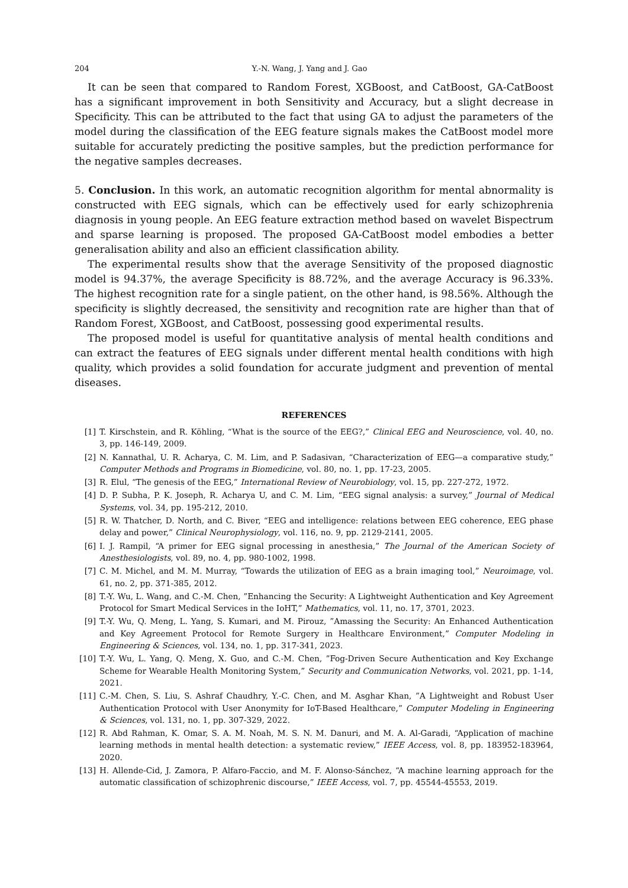204 Y.-N. Wang, J. Yang and J. Gao
It can be seen that compared to Random Forest, XGBoost, and CatBoost, GA-CatBoost has a significant improvement in both Sensitivity and Accuracy, but a slight decrease in Specificity. This can be attributed to the fact that using GA to adjust the parameters of the model during the classification of the EEG feature signals makes the CatBoost model more suitable for accurately predicting the positive samples, but the prediction performance for the negative samples decreases.
5. Conclusion. In this work, an automatic recognition algorithm for mental abnormality is constructed with EEG signals, which can be effectively used for early schizophrenia diagnosis in young people. An EEG feature extraction method based on wavelet Bispectrum and sparse learning is proposed. The proposed GA-CatBoost model embodies a better generalisation ability and also an efficient classification ability.
The experimental results show that the average Sensitivity of the proposed diagnostic model is 94.37%, the average Specificity is 88.72%, and the average Accuracy is 96.33%. The highest recognition rate for a single patient, on the other hand, is 98.56%. Although the specificity is slightly decreased, the sensitivity and recognition rate are higher than that of Random Forest, XGBoost, and CatBoost, possessing good experimental results.
The proposed model is useful for quantitative analysis of mental health conditions and can extract the features of EEG signals under different mental health conditions with high quality, which provides a solid foundation for accurate judgment and prevention of mental diseases.
REFERENCES
[1] T. Kirschstein, and R. Köhling, “What is the source of the EEG?,” Clinical EEG and Neuroscience, vol. 40, no. 3, pp. 146-149, 2009.
[2] N. Kannathal, U. R. Acharya, C. M. Lim, and P. Sadasivan, “Characterization of EEG—a comparative study,” Computer Methods and Programs in Biomedicine, vol. 80, no. 1, pp. 17-23, 2005.
[3] R. Elul, “The genesis of the EEG,” International Review of Neurobiology, vol. 15, pp. 227-272, 1972.
[4] D. P. Subha, P. K. Joseph, R. Acharya U, and C. M. Lim, “EEG signal analysis: a survey,” Journal of Medical Systems, vol. 34, pp. 195-212, 2010.
[5] R. W. Thatcher, D. North, and C. Biver, “EEG and intelligence: relations between EEG coherence, EEG phase delay and power,” Clinical Neurophysiology, vol. 116, no. 9, pp. 2129-2141, 2005.
[6] I. J. Rampil, “A primer for EEG signal processing in anesthesia,” The Journal of the American Society of Anesthesiologists, vol. 89, no. 4, pp. 980-1002, 1998.
[7] C. M. Michel, and M. M. Murray, “Towards the utilization of EEG as a brain imaging tool,” Neuroimage, vol. 61, no. 2, pp. 371-385, 2012.
[8] T.-Y. Wu, L. Wang, and C.-M. Chen, ”Enhancing the Security: A Lightweight Authentication and Key Agreement Protocol for Smart Medical Services in the IoHT,” Mathematics, vol. 11, no. 17, 3701, 2023.
[9] T.-Y. Wu, Q. Meng, L. Yang, S. Kumari, and M. Pirouz, ”Amassing the Security: An Enhanced Authentication and Key Agreement Protocol for Remote Surgery in Healthcare Environment,” Computer Modeling in Engineering & Sciences, vol. 134, no. 1, pp. 317-341, 2023.
[10] T.-Y. Wu, L. Yang, Q. Meng, X. Guo, and C.-M. Chen, ”Fog-Driven Secure Authentication and Key Exchange Scheme for Wearable Health Monitoring System,” Security and Communication Networks, vol. 2021, pp. 1-14, 2021.
[11] C.-M. Chen, S. Liu, S. Ashraf Chaudhry, Y.-C. Chen, and M. Asghar Khan, ”A Lightweight and Robust User Authentication Protocol with User Anonymity for IoT-Based Healthcare,” Computer Modeling in Engineering & Sciences, vol. 131, no. 1, pp. 307-329, 2022.
[12] R. Abd Rahman, K. Omar, S. A. M. Noah, M. S. N. M. Danuri, and M. A. Al-Garadi, “Application of machine learning methods in mental health detection: a systematic review,” IEEE Access, vol. 8, pp. 183952-183964, 2020.
[13] H. Allende-Cid, J. Zamora, P. Alfaro-Faccio, and M. F. Alonso-Sánchez, “A machine learning approach for the automatic classification of schizophrenic discourse,” IEEE Access, vol. 7, pp. 45544-45553, 2019.